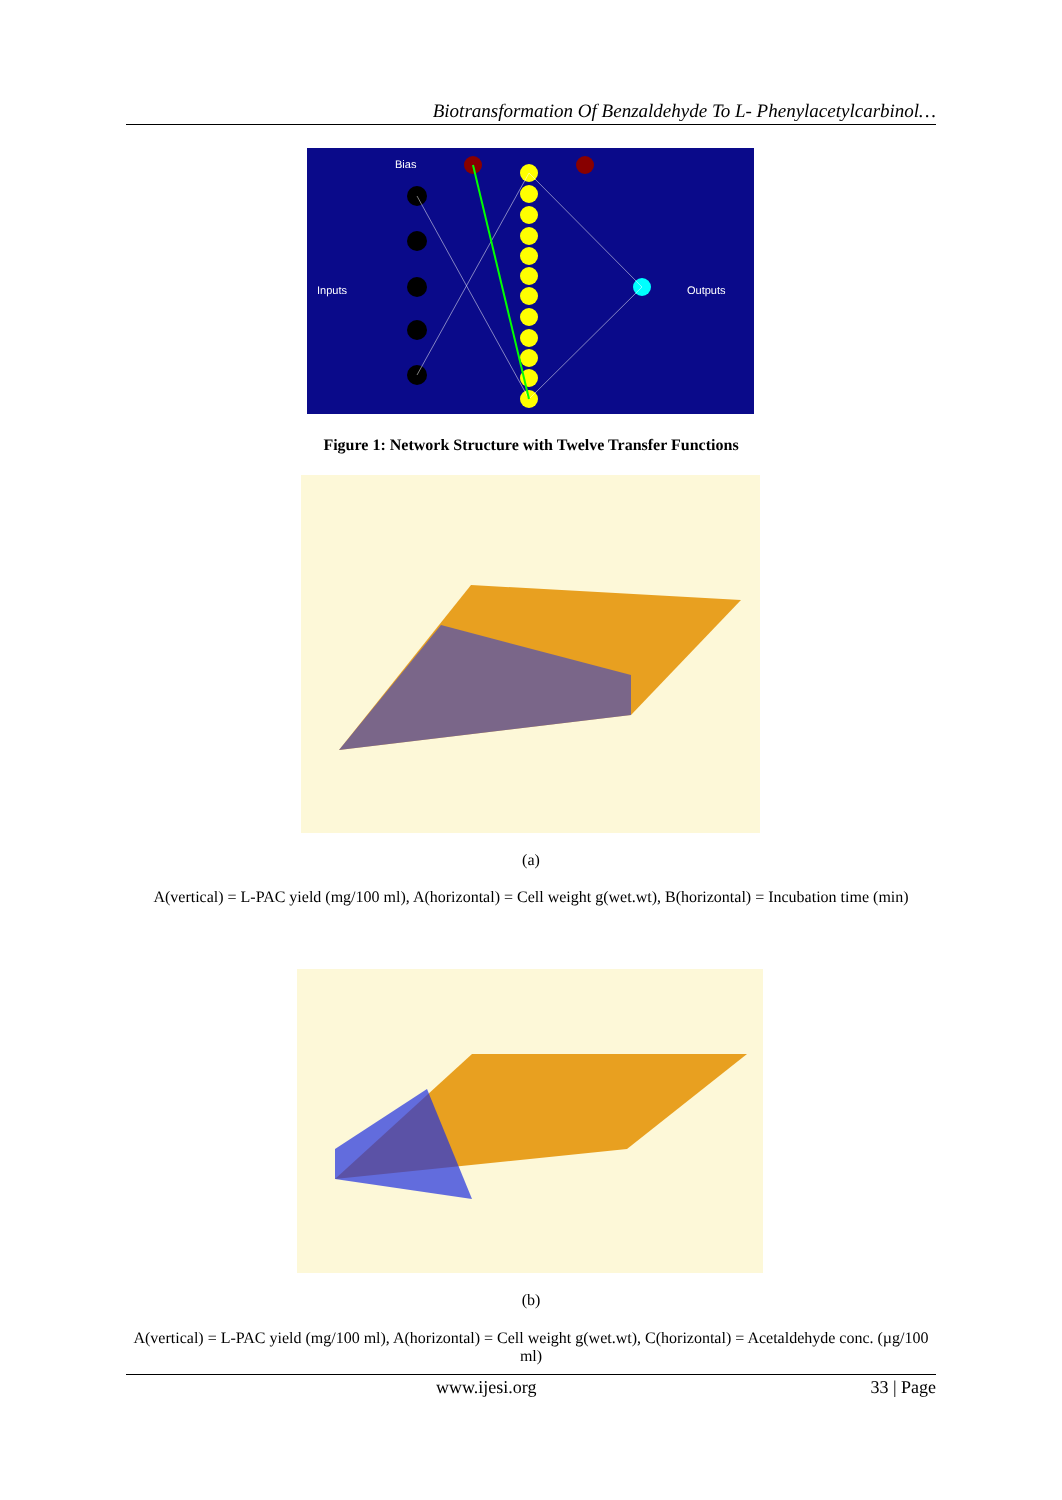Biotransformation Of Benzaldehyde To L- Phenylacetylcarbinol…
Bias
Inputs
Outputs
Figure 1: Network Structure with Twelve Transfer Functions
(a)
A(vertical) = L-PAC yield (mg/100 ml), A(horizontal) = Cell weight g(wet.wt), B(horizontal) = Incubation time (min)
(b)
A(vertical) = L-PAC yield (mg/100 ml), A(horizontal) = Cell weight g(wet.wt), C(horizontal) = Acetaldehyde conc. (µg/100 ml)
www.ijesi.org 33 | Page